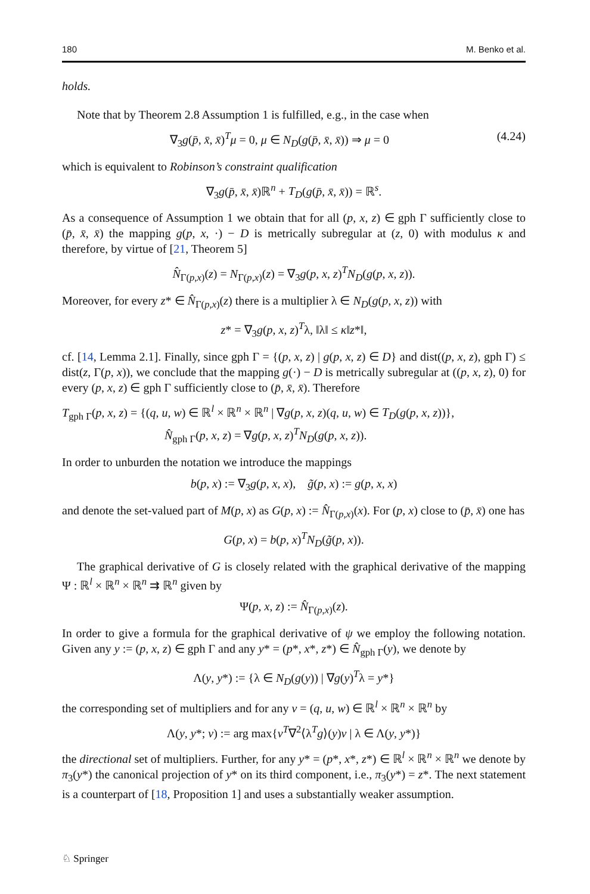180 M. Benko et al.
holds.
Note that by Theorem 2.8 Assumption 1 is fulfilled, e.g., in the case when
∇<sub>3</sub>g(p̄, x̄, x̄)<sup>T</sup>μ = 0, μ ∈ N<sub>D</sub>(g(p̄, x̄, x̄)) ⇒ μ = 0 (4.24)
which is equivalent to Robinson’s constraint qualification
∇<sub>3</sub>g(p̄, x̄, x̄)ℝ<sup>n</sup> + T<sub>D</sub>(g(p̄, x̄, x̄)) = ℝ<sup>s</sup>.
As a consequence of Assumption 1 we obtain that for all (p, x, z) ∈ gph Γ sufficiently close to (p̄, x̄, x̄) the mapping g(p, x, ·) − D is metrically subregular at (z, 0) with modulus κ and therefore, by virtue of [21, Theorem 5]
N̂<sub>Γ(p,x)</sub>(z) = N<sub>Γ(p,x)</sub>(z) = ∇<sub>3</sub>g(p, x, z)<sup>T</sup>N<sub>D</sub>(g(p, x, z)).
Moreover, for every z* ∈ N̂<sub>Γ(p,x)</sub>(z) there is a multiplier λ ∈ N<sub>D</sub>(g(p, x, z)) with
z* = ∇<sub>3</sub>g(p, x, z)<sup>T</sup>λ, ‖λ‖ ≤ κ‖z*‖,
cf. [14, Lemma 2.1]. Finally, since gph Γ = {(p, x, z) | g(p, x, z) ∈ D} and dist((p, x, z), gph Γ) ≤ dist(z, Γ(p, x)), we conclude that the mapping g(·) − D is metrically subregular at ((p, x, z), 0) for every (p, x, z) ∈ gph Γ sufficiently close to (p̄, x̄, x̄). Therefore
T<sub>gph Γ</sub>(p, x, z) = {(q, u, w) ∈ ℝ<sup>l</sup> × ℝ<sup>n</sup> × ℝ<sup>n</sup> | ∇g(p, x, z)(q, u, w) ∈ T<sub>D</sub>(g(p, x, z))},
N̂<sub>gph Γ</sub>(p, x, z) = ∇g(p, x, z)<sup>T</sup>N<sub>D</sub>(g(p, x, z)).
In order to unburden the notation we introduce the mappings
b(p, x) := ∇<sub>3</sub>g(p, x, x), g̃(p, x) := g(p, x, x)
and denote the set-valued part of M(p, x) as G(p, x) := N̂<sub>Γ(p,x)</sub>(x). For (p, x) close to (p̄, x̄) one has
G(p, x) = b(p, x)<sup>T</sup>N<sub>D</sub>(g̃(p, x)).
The graphical derivative of G is closely related with the graphical derivative of the mapping Ψ : ℝ<sup>l</sup> × ℝ<sup>n</sup> × ℝ<sup>n</sup> ⇉ ℝ<sup>n</sup> given by
Ψ(p, x, z) := N̂<sub>Γ(p,x)</sub>(z).
In order to give a formula for the graphical derivative of ψ we employ the following notation. Given any y := (p, x, z) ∈ gph Γ and any y* = (p*, x*, z*) ∈ N̂<sub>gph Γ</sub>(y), we denote by
Λ(y, y*) := {λ ∈ N<sub>D</sub>(g(y)) | ∇g(y)<sup>T</sup>λ = y*}
the corresponding set of multipliers and for any v = (q, u, w) ∈ ℝ<sup>l</sup> × ℝ<sup>n</sup> × ℝ<sup>n</sup> by
Λ(y, y*; v) := arg max{v<sup>T</sup>∇<sup>2</sup>⟨λ<sup>T</sup>g⟩(y)v | λ ∈ Λ(y, y*)}
the directional set of multipliers. Further, for any y* = (p*, x*, z*) ∈ ℝ<sup>l</sup> × ℝ<sup>n</sup> × ℝ<sup>n</sup> we denote by π<sub>3</sub>(y*) the canonical projection of y* on its third component, i.e., π<sub>3</sub>(y*) = z*. The next statement is a counterpart of [18, Proposition 1] and uses a substantially weaker assumption.
♘ Springer